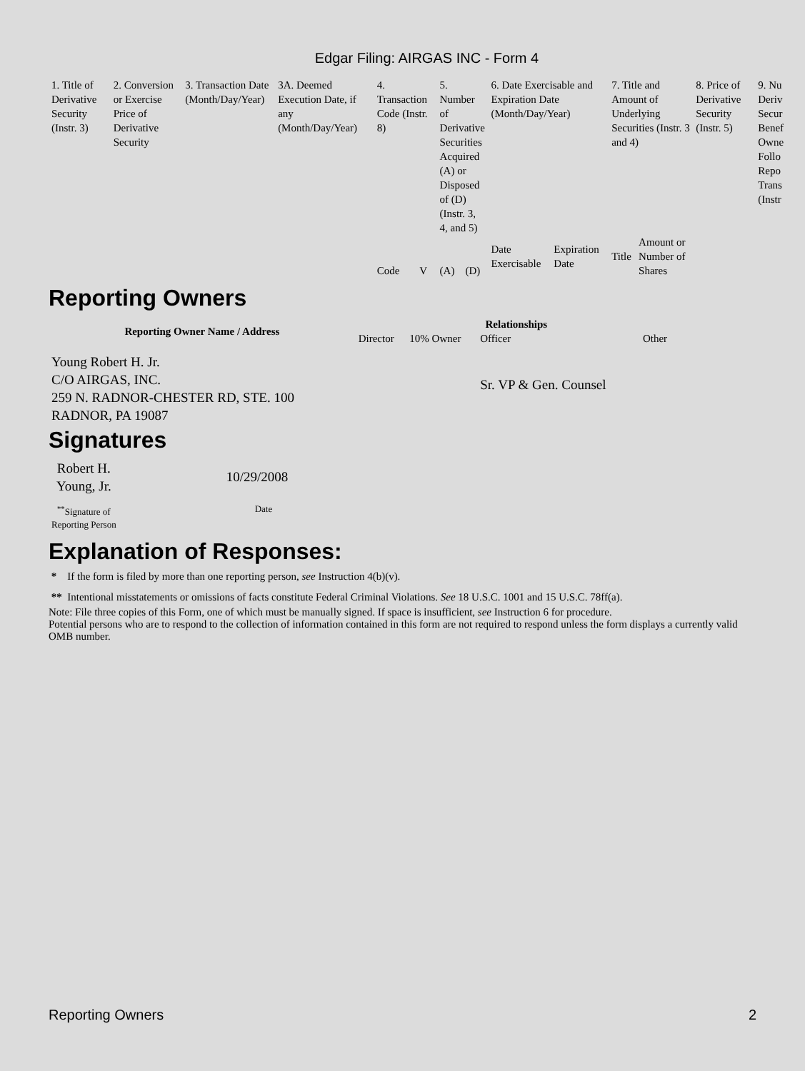Edgar Filing: AIRGAS INC - Form 4
| 1. Title of Derivative Security (Instr. 3) | 2. Conversion or Exercise Price of Derivative Security | 3. Transaction Date (Month/Day/Year) | 3A. Deemed Execution Date, if any (Month/Day/Year) | 4. Transaction Code (Instr. 8) | | 5. Number of Derivative Securities Acquired (A) or Disposed of (D) (Instr. 3, 4, and 5) | | 6. Date Exercisable and Expiration Date (Month/Day/Year) | | 7. Title and Amount of Underlying Securities (Instr. 3 and 4) | | 8. Price of Derivative Security (Instr. 5) | 9. Nu Deriv Secur Benef Owne Follo Repo Trans (Instr |
| --- | --- | --- | --- | --- | --- | --- | --- | --- | --- | --- | --- | --- | --- |
| | | | | Code | V | (A) | (D) | Date Exercisable | Expiration Date | Title | Amount or Number of Shares | | |
Reporting Owners
| Reporting Owner Name / Address | Relationships | | | |
| --- | --- | --- | --- | --- |
| | Director | 10% Owner | Officer | Other |
| Young Robert H. Jr. C/O AIRGAS, INC. 259 N. RADNOR-CHESTER RD, STE. 100 RADNOR, PA 19087 | | | Sr. VP & Gen. Counsel | |
Signatures
| Robert H. Young, Jr. | 10/29/2008 |
| <sup>**</sup> Signature of Reporting Person | Date |
Explanation of Responses:
* If the form is filed by more than one reporting person, see Instruction 4(b)(v).
** Intentional misstatements or omissions of facts constitute Federal Criminal Violations. See 18 U.S.C. 1001 and 15 U.S.C. 78ff(a).
Note: File three copies of this Form, one of which must be manually signed. If space is insufficient, see Instruction 6 for procedure.
Potential persons who are to respond to the collection of information contained in this form are not required to respond unless the form displays a currently valid OMB number.
Reporting Owners 2